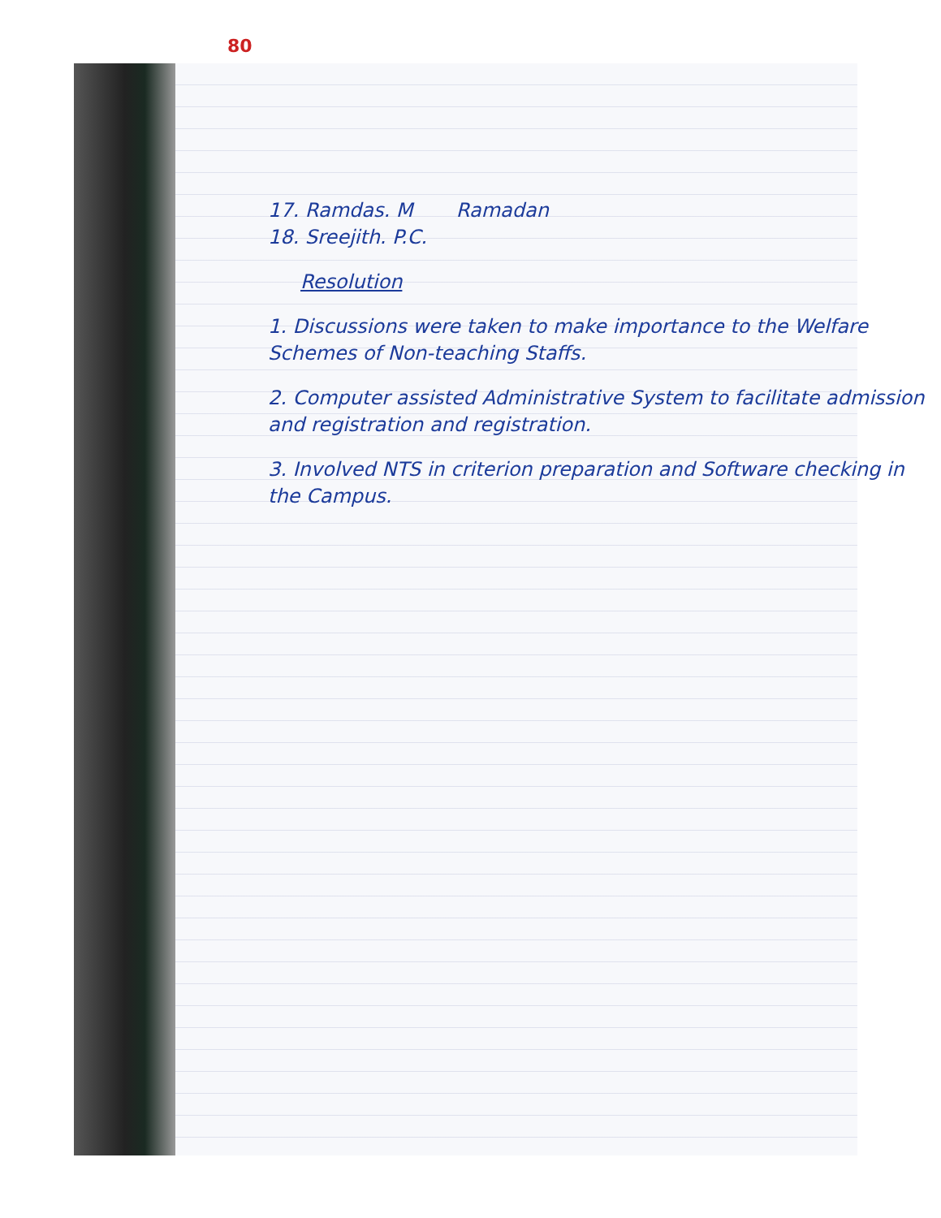80
17. Ramdas. M Ramadan
18. Sreejith. P.C.
Resolution
1. Discussions were taken to make importance to the Welfare Schemes of Non-teaching Staffs.
2. Computer assisted Administrative System to facilitate admission and registration and registration.
3. Involved NTS in criterion preparation and Software checking in the Campus.